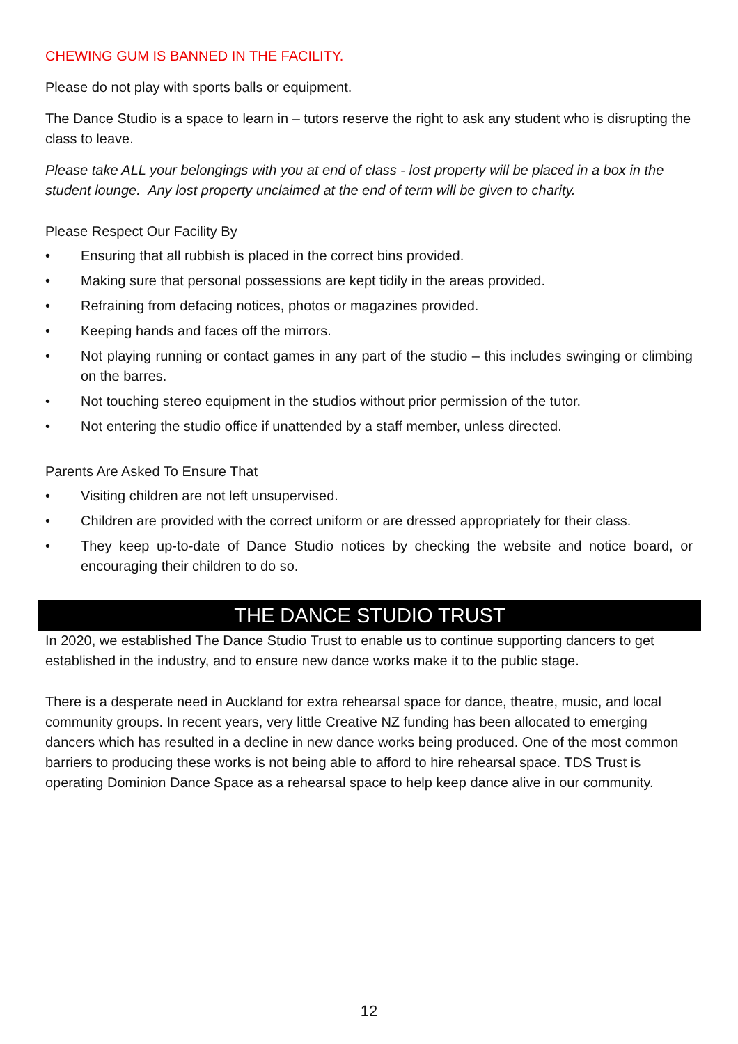CHEWING GUM IS BANNED IN THE FACILITY.
Please do not play with sports balls or equipment.
The Dance Studio is a space to learn in – tutors reserve the right to ask any student who is disrupting the class to leave.
Please take ALL your belongings with you at end of class - lost property will be placed in a box in the student lounge. Any lost property unclaimed at the end of term will be given to charity.
Please Respect Our Facility By
• Ensuring that all rubbish is placed in the correct bins provided.
• Making sure that personal possessions are kept tidily in the areas provided.
• Refraining from defacing notices, photos or magazines provided.
• Keeping hands and faces off the mirrors.
• Not playing running or contact games in any part of the studio – this includes swinging or climbing on the barres.
• Not touching stereo equipment in the studios without prior permission of the tutor.
• Not entering the studio office if unattended by a staff member, unless directed.
Parents Are Asked To Ensure That
• Visiting children are not left unsupervised.
• Children are provided with the correct uniform or are dressed appropriately for their class.
• They keep up-to-date of Dance Studio notices by checking the website and notice board, or encouraging their children to do so.
THE DANCE STUDIO TRUST
In 2020, we established The Dance Studio Trust to enable us to continue supporting dancers to get established in the industry, and to ensure new dance works make it to the public stage.
There is a desperate need in Auckland for extra rehearsal space for dance, theatre, music, and local community groups. In recent years, very little Creative NZ funding has been allocated to emerging dancers which has resulted in a decline in new dance works being produced. One of the most common barriers to producing these works is not being able to afford to hire rehearsal space. TDS Trust is operating Dominion Dance Space as a rehearsal space to help keep dance alive in our community.
12